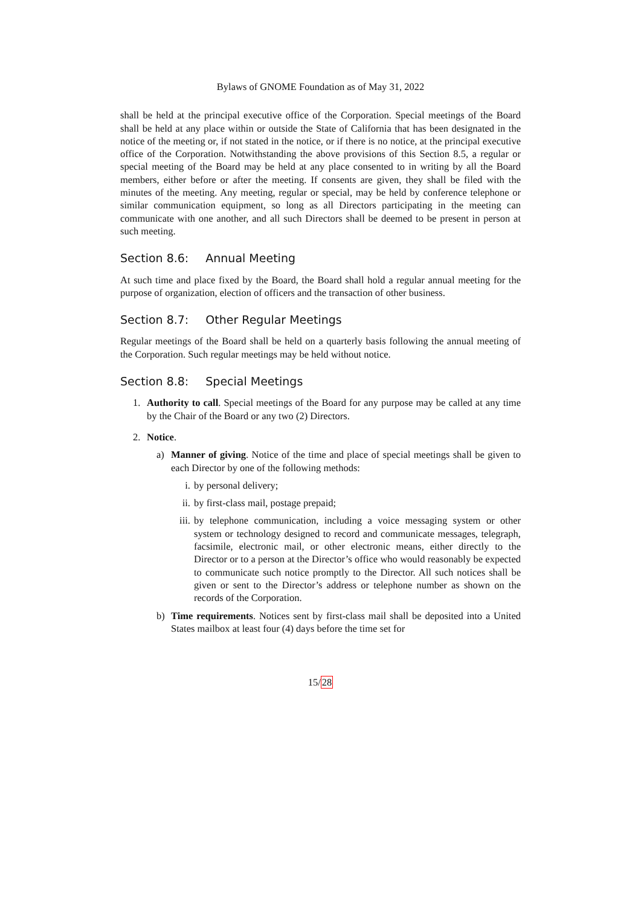Bylaws of GNOME Foundation as of May 31, 2022
shall be held at the principal executive office of the Corporation. Special meetings of the Board shall be held at any place within or outside the State of California that has been designated in the notice of the meeting or, if not stated in the notice, or if there is no notice, at the principal executive office of the Corporation. Notwithstanding the above provisions of this Section 8.5, a regular or special meeting of the Board may be held at any place consented to in writing by all the Board members, either before or after the meeting. If consents are given, they shall be filed with the minutes of the meeting. Any meeting, regular or special, may be held by conference telephone or similar communication equipment, so long as all Directors participating in the meeting can communicate with one another, and all such Directors shall be deemed to be present in person at such meeting.
Section 8.6: Annual Meeting
At such time and place fixed by the Board, the Board shall hold a regular annual meeting for the purpose of organization, election of officers and the transaction of other business.
Section 8.7: Other Regular Meetings
Regular meetings of the Board shall be held on a quarterly basis following the annual meeting of the Corporation. Such regular meetings may be held without notice.
Section 8.8: Special Meetings
1. Authority to call. Special meetings of the Board for any purpose may be called at any time by the Chair of the Board or any two (2) Directors.
2. Notice.
a) Manner of giving. Notice of the time and place of special meetings shall be given to each Director by one of the following methods:
i. by personal delivery;
ii.
by first-class mail, postage prepaid;
iii.
by telephone communication, including a voice messaging system or other system or technology designed to record and communicate messages, telegraph, facsimile, electronic mail, or other electronic means, either directly to the Director or to a person at the Director’s office who would reasonably be expected to communicate such notice promptly to the Director. All such notices shall be given or sent to the Director’s address or telephone number as shown on the records of the Corporation.
b) Time requirements. Notices sent by first-class mail shall be deposited into a United States mailbox at least four (4) days before the time set for
15/28